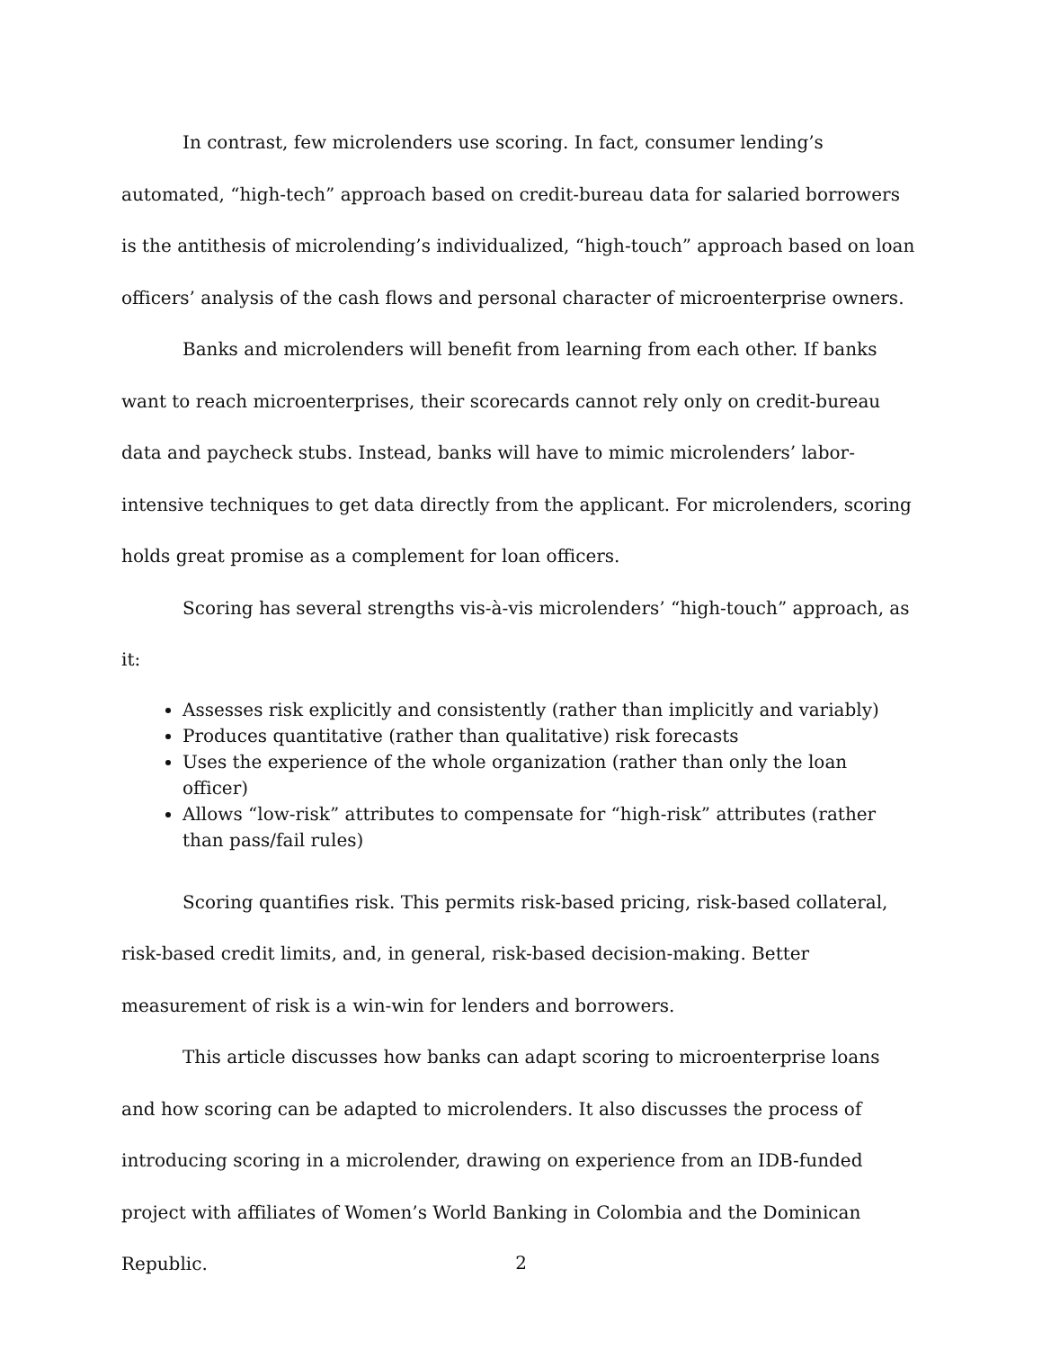In contrast, few microlenders use scoring. In fact, consumer lending’s automated, “high-tech” approach based on credit-bureau data for salaried borrowers is the antithesis of microlending’s individualized, “high-touch” approach based on loan officers’ analysis of the cash flows and personal character of microenterprise owners.
Banks and microlenders will benefit from learning from each other. If banks want to reach microenterprises, their scorecards cannot rely only on credit-bureau data and paycheck stubs. Instead, banks will have to mimic microlenders’ labor-intensive techniques to get data directly from the applicant. For microlenders, scoring holds great promise as a complement for loan officers.
Scoring has several strengths vis-à-vis microlenders’ “high-touch” approach, as it:
Assesses risk explicitly and consistently (rather than implicitly and variably)
Produces quantitative (rather than qualitative) risk forecasts
Uses the experience of the whole organization (rather than only the loan officer)
Allows “low-risk” attributes to compensate for “high-risk” attributes (rather than pass/fail rules)
Scoring quantifies risk. This permits risk-based pricing, risk-based collateral, risk-based credit limits, and, in general, risk-based decision-making. Better measurement of risk is a win-win for lenders and borrowers.
This article discusses how banks can adapt scoring to microenterprise loans and how scoring can be adapted to microlenders. It also discusses the process of introducing scoring in a microlender, drawing on experience from an IDB-funded project with affiliates of Women’s World Banking in Colombia and the Dominican Republic.
2